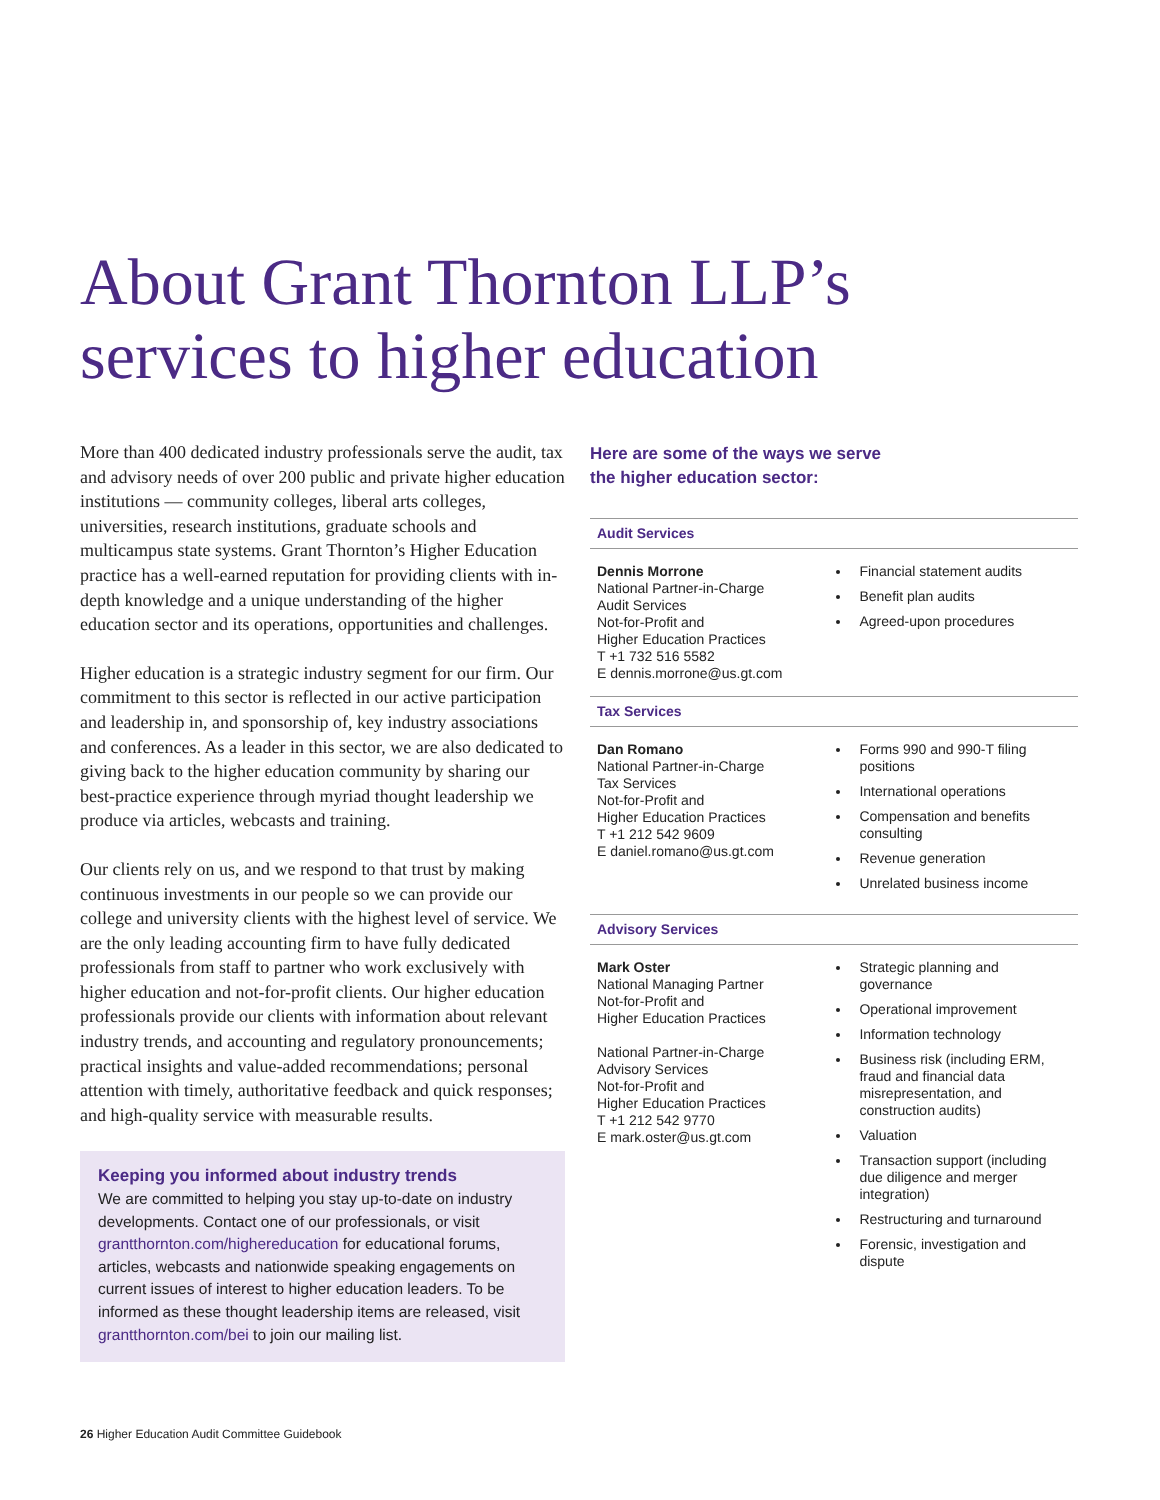About Grant Thornton LLP’s
services to higher education
More than 400 dedicated industry professionals serve the audit, tax and advisory needs of over 200 public and private higher education institutions — community colleges, liberal arts colleges, universities, research institutions, graduate schools and multicampus state systems. Grant Thornton’s Higher Education practice has a well-earned reputation for providing clients with in-depth knowledge and a unique understanding of the higher education sector and its operations, opportunities and challenges.
Higher education is a strategic industry segment for our firm. Our commitment to this sector is reflected in our active participation and leadership in, and sponsorship of, key industry associations and conferences. As a leader in this sector, we are also dedicated to giving back to the higher education community by sharing our best-practice experience through myriad thought leadership we produce via articles, webcasts and training.
Our clients rely on us, and we respond to that trust by making continuous investments in our people so we can provide our college and university clients with the highest level of service. We are the only leading accounting firm to have fully dedicated professionals from staff to partner who work exclusively with higher education and not-for-profit clients. Our higher education professionals provide our clients with information about relevant industry trends, and accounting and regulatory pronouncements; practical insights and value-added recommendations; personal attention with timely, authoritative feedback and quick responses; and high-quality service with measurable results.
Keeping you informed about industry trends
We are committed to helping you stay up-to-date on industry developments. Contact one of our professionals, or visit grantthornton.com/highereducation for educational forums, articles, webcasts and nationwide speaking engagements on current issues of interest to higher education leaders. To be informed as these thought leadership items are released, visit grantthornton.com/bei to join our mailing list.
Here are some of the ways we serve
the higher education sector:
Audit Services
Dennis Morrone
National Partner-in-Charge
Audit Services
Not-for-Profit and
Higher Education Practices
T +1 732 516 5582
E dennis.morrone@us.gt.com
Financial statement audits
Benefit plan audits
Agreed-upon procedures
Tax Services
Dan Romano
National Partner-in-Charge
Tax Services
Not-for-Profit and
Higher Education Practices
T +1 212 542 9609
E daniel.romano@us.gt.com
Forms 990 and 990-T filing positions
International operations
Compensation and benefits consulting
Revenue generation
Unrelated business income
Advisory Services
Mark Oster
National Managing Partner
Not-for-Profit and
Higher Education Practices
National Partner-in-Charge
Advisory Services
Not-for-Profit and
Higher Education Practices
T +1 212 542 9770
E mark.oster@us.gt.com
Strategic planning and governance
Operational improvement
Information technology
Business risk (including ERM, fraud and financial data misrepresentation, and construction audits)
Valuation
Transaction support (including due diligence and merger integration)
Restructuring and turnaround
Forensic, investigation and dispute
26 Higher Education Audit Committee Guidebook